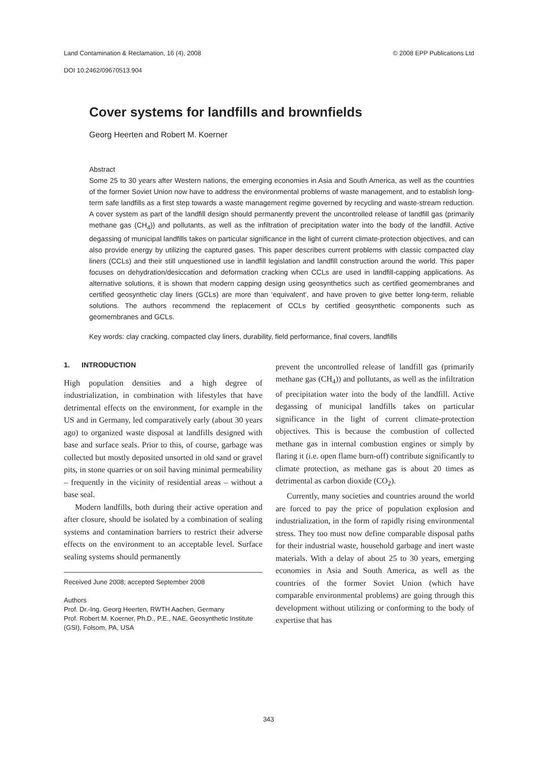Land Contamination & Reclamation, 16 (4), 2008 © 2008 EPP Publications Ltd
DOI 10.2462/09670513.904
Cover systems for landfills and brownfields
Georg Heerten and Robert M. Koerner
Abstract
Some 25 to 30 years after Western nations, the emerging economies in Asia and South America, as well as the countries of the former Soviet Union now have to address the environmental problems of waste management, and to establish long-term safe landfills as a first step towards a waste management regime governed by recycling and waste-stream reduction. A cover system as part of the landfill design should permanently prevent the uncontrolled release of landfill gas (primarily methane gas (CH<sub>4</sub>)) and pollutants, as well as the infiltration of precipitation water into the body of the landfill. Active degassing of municipal landfills takes on particular significance in the light of current climate-protection objectives, and can also provide energy by utilizing the captured gases. This paper describes current problems with classic compacted clay liners (CCLs) and their still unquestioned use in landfill legislation and landfill construction around the world. This paper focuses on dehydration/desiccation and deformation cracking when CCLs are used in landfill-capping applications. As alternative solutions, it is shown that modern capping design using geosynthetics such as certified geomembranes and certified geosynthetic clay liners (GCLs) are more than ‘equivalent’, and have proven to give better long-term, reliable solutions. The authors recommend the replacement of CCLs by certified geosynthetic components such as geomembranes and GCLs.
Key words: clay cracking, compacted clay liners, durability, field performance, final covers, landfills
1. INTRODUCTION
High population densities and a high degree of industrialization, in combination with lifestyles that have detrimental effects on the environment, for example in the US and in Germany, led comparatively early (about 30 years ago) to organized waste disposal at landfills designed with base and surface seals. Prior to this, of course, garbage was collected but mostly deposited unsorted in old sand or gravel pits, in stone quarries or on soil having minimal permeability – frequently in the vicinity of residential areas – without a base seal.
Modern landfills, both during their active operation and after closure, should be isolated by a combination of sealing systems and contamination barriers to restrict their adverse effects on the environment to an acceptable level. Surface sealing systems should permanently
Received June 2008; accepted September 2008
Authors
Prof. Dr.-Ing. Georg Heerten, RWTH Aachen, Germany
Prof. Robert M. Koerner, Ph.D., P.E., NAE, Geosynthetic Institute (GSI), Folsom, PA, USA
prevent the uncontrolled release of landfill gas (primarily methane gas (CH<sub>4</sub>)) and pollutants, as well as the infiltration of precipitation water into the body of the landfill. Active degassing of municipal landfills takes on particular significance in the light of current climate-protection objectives. This is because the combustion of collected methane gas in internal combustion engines or simply by flaring it (i.e. open flame burn-off) contribute significantly to climate protection, as methane gas is about 20 times as detrimental as carbon dioxide (CO<sub>2</sub>).
Currently, many societies and countries around the world are forced to pay the price of population explosion and industrialization, in the form of rapidly rising environmental stress. They too must now define comparable disposal paths for their industrial waste, household garbage and inert waste materials. With a delay of about 25 to 30 years, emerging economies in Asia and South America, as well as the countries of the former Soviet Union (which have comparable environmental problems) are going through this development without utilizing or conforming to the body of expertise that has
343